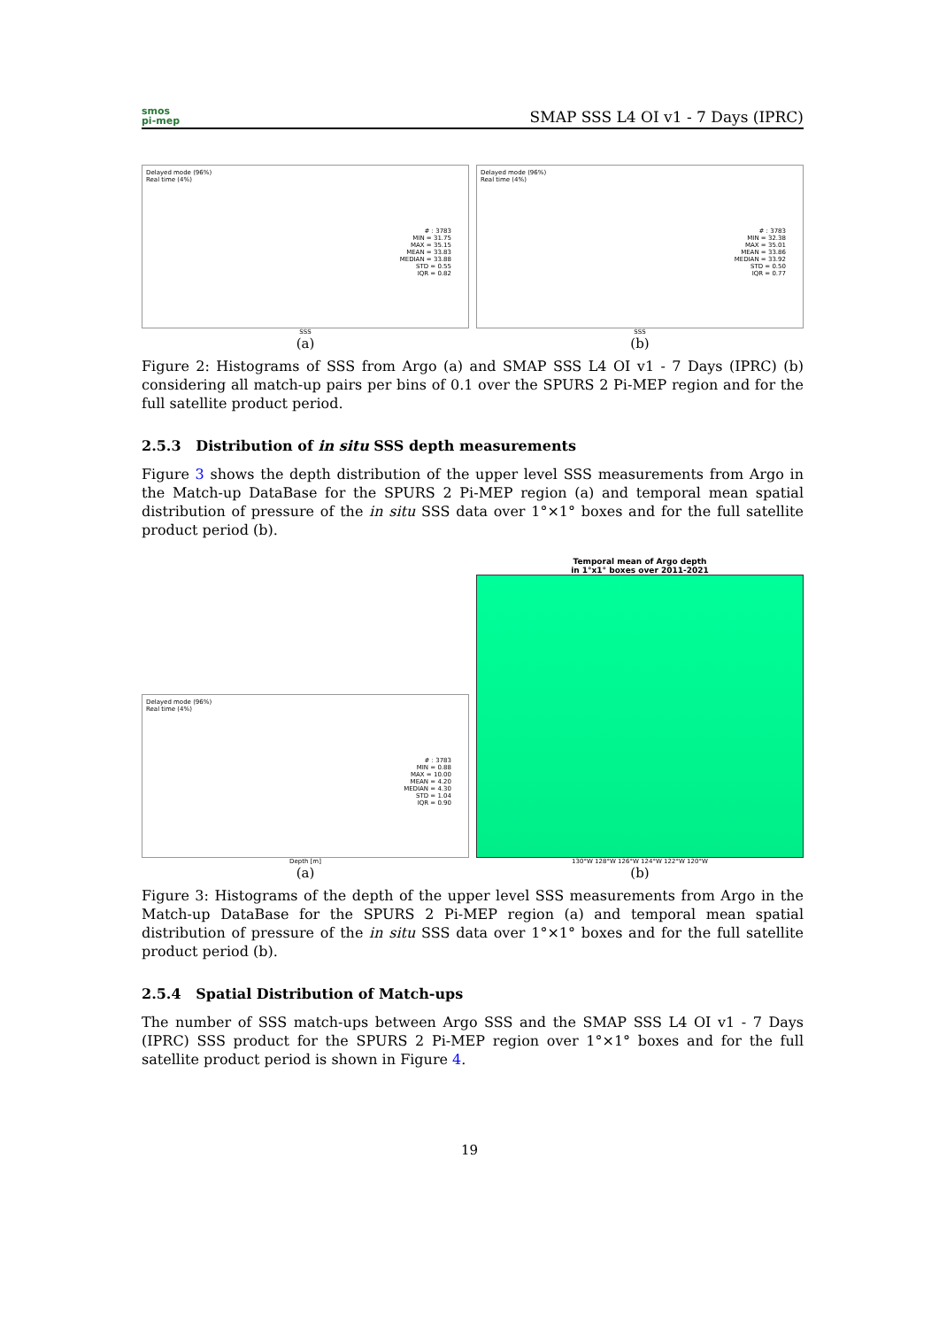smos
pi-mep
SMAP SSS L4 OI v1 - 7 Days (IPRC)
Delayed mode (96%)
Real time (4%)
# : 3783
MIN = 31.75
MAX = 35.15
MEAN = 33.83
MEDIAN = 33.88
STD = 0.55
IQR = 0.82
SSS
(a)
Delayed mode (96%)
Real time (4%)
# : 3783
MIN = 32.38
MAX = 35.01
MEAN = 33.86
MEDIAN = 33.92
STD = 0.50
IQR = 0.77
SSS
(b)
Figure 2: Histograms of SSS from Argo (a) and SMAP SSS L4 OI v1 - 7 Days (IPRC) (b) considering all match-up pairs per bins of 0.1 over the SPURS 2 Pi-MEP region and for the full satellite product period.
2.5.3 Distribution of in situ SSS depth measurements
Figure 3 shows the depth distribution of the upper level SSS measurements from Argo in the Match-up DataBase for the SPURS 2 Pi-MEP region (a) and temporal mean spatial distribution of pressure of the in situ SSS data over 1°×1° boxes and for the full satellite product period (b).
Delayed mode (96%)
Real time (4%)
# : 3783
MIN = 0.88
MAX = 10.00
MEAN = 4.20
MEDIAN = 4.30
STD = 1.04
IQR = 0.90
Depth [m]
(a)
Temporal mean of Argo depth
in 1°x1° boxes over 2011-2021
130°W 128°W 126°W 124°W 122°W 120°W
(b)
Figure 3: Histograms of the depth of the upper level SSS measurements from Argo in the Match-up DataBase for the SPURS 2 Pi-MEP region (a) and temporal mean spatial distribution of pressure of the in situ SSS data over 1°×1° boxes and for the full satellite product period (b).
2.5.4 Spatial Distribution of Match-ups
The number of SSS match-ups between Argo SSS and the SMAP SSS L4 OI v1 - 7 Days (IPRC) SSS product for the SPURS 2 Pi-MEP region over 1°×1° boxes and for the full satellite product period is shown in Figure 4.
19